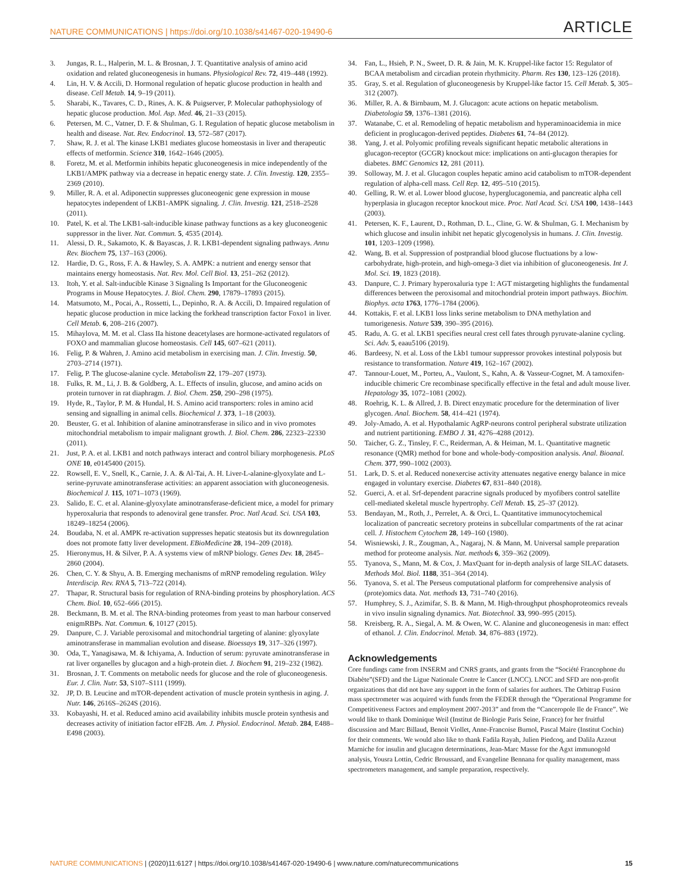NATURE COMMUNICATIONS | https://doi.org/10.1038/s41467-020-19490-6 ARTICLE
3. Jungas, R. L., Halperin, M. L. & Brosnan, J. T. Quantitative analysis of amino acid oxidation and related gluconeogenesis in humans. Physiological Rev. 72, 419–448 (1992).
4. Lin, H. V. & Accili, D. Hormonal regulation of hepatic glucose production in health and disease. Cell Metab. 14, 9–19 (2011).
5. Sharabi, K., Tavares, C. D., Rines, A. K. & Puigserver, P. Molecular pathophysiology of hepatic glucose production. Mol. Asp. Med. 46, 21–33 (2015).
6. Petersen, M. C., Vatner, D. F. & Shulman, G. I. Regulation of hepatic glucose metabolism in health and disease. Nat. Rev. Endocrinol. 13, 572–587 (2017).
7. Shaw, R. J. et al. The kinase LKB1 mediates glucose homeostasis in liver and therapeutic effects of metformin. Science 310, 1642–1646 (2005).
8. Foretz, M. et al. Metformin inhibits hepatic gluconeogenesis in mice independently of the LKB1/AMPK pathway via a decrease in hepatic energy state. J. Clin. Investig. 120, 2355–2369 (2010).
9. Miller, R. A. et al. Adiponectin suppresses gluconeogenic gene expression in mouse hepatocytes independent of LKB1-AMPK signaling. J. Clin. Investig. 121, 2518–2528 (2011).
10. Patel, K. et al. The LKB1-salt-inducible kinase pathway functions as a key gluconeogenic suppressor in the liver. Nat. Commun. 5, 4535 (2014).
11. Alessi, D. R., Sakamoto, K. & Bayascas, J. R. LKB1-dependent signaling pathways. Annu Rev. Biochem 75, 137–163 (2006).
12. Hardie, D. G., Ross, F. A. & Hawley, S. A. AMPK: a nutrient and energy sensor that maintains energy homeostasis. Nat. Rev. Mol. Cell Biol. 13, 251–262 (2012).
13. Itoh, Y. et al. Salt-inducible Kinase 3 Signaling Is Important for the Gluconeogenic Programs in Mouse Hepatocytes. J. Biol. Chem. 290, 17879–17893 (2015).
14. Matsumoto, M., Pocai, A., Rossetti, L., Depinho, R. A. & Accili, D. Impaired regulation of hepatic glucose production in mice lacking the forkhead transcription factor Foxo1 in liver. Cell Metab. 6, 208–216 (2007).
15. Mihaylova, M. M. et al. Class IIa histone deacetylases are hormone-activated regulators of FOXO and mammalian glucose homeostasis. Cell 145, 607–621 (2011).
16. Felig, P. & Wahren, J. Amino acid metabolism in exercising man. J. Clin. Investig. 50, 2703–2714 (1971).
17. Felig, P. The glucose-alanine cycle. Metabolism 22, 179–207 (1973).
18. Fulks, R. M., Li, J. B. & Goldberg, A. L. Effects of insulin, glucose, and amino acids on protein turnover in rat diaphragm. J. Biol. Chem. 250, 290–298 (1975).
19. Hyde, R., Taylor, P. M. & Hundal, H. S. Amino acid transporters: roles in amino acid sensing and signalling in animal cells. Biochemical J. 373, 1–18 (2003).
20. Beuster, G. et al. Inhibition of alanine aminotransferase in silico and in vivo promotes mitochondrial metabolism to impair malignant growth. J. Biol. Chem. 286, 22323–22330 (2011).
21. Just, P. A. et al. LKB1 and notch pathways interact and control biliary morphogenesis. PLoS ONE 10, e0145400 (2015).
22. Rowsell, E. V., Snell, K., Carnie, J. A. & Al-Tai, A. H. Liver-L-alanine-glyoxylate and L-serine-pyruvate aminotransferase activities: an apparent association with gluconeogenesis. Biochemical J. 115, 1071–1073 (1969).
23. Salido, E. C. et al. Alanine-glyoxylate aminotransferase-deficient mice, a model for primary hyperoxaluria that responds to adenoviral gene transfer. Proc. Natl Acad. Sci. USA 103, 18249–18254 (2006).
24. Boudaba, N. et al. AMPK re-activation suppresses hepatic steatosis but its downregulation does not promote fatty liver development. EBioMedicine 28, 194–209 (2018).
25. Hieronymus, H. & Silver, P. A. A systems view of mRNP biology. Genes Dev. 18, 2845–2860 (2004).
26. Chen, C. Y. & Shyu, A. B. Emerging mechanisms of mRNP remodeling regulation. Wiley Interdiscip. Rev. RNA 5, 713–722 (2014).
27. Thapar, R. Structural basis for regulation of RNA-binding proteins by phosphorylation. ACS Chem. Biol. 10, 652–666 (2015).
28. Beckmann, B. M. et al. The RNA-binding proteomes from yeast to man harbour conserved enigmRBPs. Nat. Commun. 6, 10127 (2015).
29. Danpure, C. J. Variable peroxisomal and mitochondrial targeting of alanine: glyoxylate aminotransferase in mammalian evolution and disease. Bioessays 19, 317–326 (1997).
30. Oda, T., Yanagisawa, M. & Ichiyama, A. Induction of serum: pyruvate aminotransferase in rat liver organelles by glucagon and a high-protein diet. J. Biochem 91, 219–232 (1982).
31. Brosnan, J. T. Comments on metabolic needs for glucose and the role of gluconeogenesis. Eur. J. Clin. Nutr. 53, S107–S111 (1999).
32. JP, D. B. Leucine and mTOR-dependent activation of muscle protein synthesis in aging. J. Nutr. 146, 2616S–2624S (2016).
33. Kobayashi, H. et al. Reduced amino acid availability inhibits muscle protein synthesis and decreases activity of initiation factor eIF2B. Am. J. Physiol. Endocrinol. Metab. 284, E488–E498 (2003).
34. Fan, L., Hsieh, P. N., Sweet, D. R. & Jain, M. K. Kruppel-like factor 15: Regulator of BCAA metabolism and circadian protein rhythmicity. Pharm. Res 130, 123–126 (2018).
35. Gray, S. et al. Regulation of gluconeogenesis by Kruppel-like factor 15. Cell Metab. 5, 305–312 (2007).
36. Miller, R. A. & Birnbaum, M. J. Glucagon: acute actions on hepatic metabolism. Diabetologia 59, 1376–1381 (2016).
37. Watanabe, C. et al. Remodeling of hepatic metabolism and hyperaminoacidemia in mice deficient in proglucagon-derived peptides. Diabetes 61, 74–84 (2012).
38. Yang, J. et al. Polyomic profiling reveals significant hepatic metabolic alterations in glucagon-receptor (GCGR) knockout mice: implications on anti-glucagon therapies for diabetes. BMC Genomics 12, 281 (2011).
39. Solloway, M. J. et al. Glucagon couples hepatic amino acid catabolism to mTOR-dependent regulation of alpha-cell mass. Cell Rep. 12, 495–510 (2015).
40. Gelling, R. W. et al. Lower blood glucose, hyperglucagonemia, and pancreatic alpha cell hyperplasia in glucagon receptor knockout mice. Proc. Natl Acad. Sci. USA 100, 1438–1443 (2003).
41. Petersen, K. F., Laurent, D., Rothman, D. L., Cline, G. W. & Shulman, G. I. Mechanism by which glucose and insulin inhibit net hepatic glycogenolysis in humans. J. Clin. Investig. 101, 1203–1209 (1998).
42. Wang, B. et al. Suppression of postprandial blood glucose fluctuations by a low-carbohydrate, high-protein, and high-omega-3 diet via inhibition of gluconeogenesis. Int J. Mol. Sci. 19, 1823 (2018).
43. Danpure, C. J. Primary hyperoxaluria type 1: AGT mistargeting highlights the fundamental differences between the peroxisomal and mitochondrial protein import pathways. Biochim. Biophys. acta 1763, 1776–1784 (2006).
44. Kottakis, F. et al. LKB1 loss links serine metabolism to DNA methylation and tumorigenesis. Nature 539, 390–395 (2016).
45. Radu, A. G. et al. LKB1 specifies neural crest cell fates through pyruvate-alanine cycling. Sci. Adv. 5, eaau5106 (2019).
46. Bardeesy, N. et al. Loss of the Lkb1 tumour suppressor provokes intestinal polyposis but resistance to transformation. Nature 419, 162–167 (2002).
47. Tannour-Louet, M., Porteu, A., Vaulont, S., Kahn, A. & Vasseur-Cognet, M. A tamoxifen-inducible chimeric Cre recombinase specifically effective in the fetal and adult mouse liver. Hepatology 35, 1072–1081 (2002).
48. Roehrig, K. L. & Allred, J. B. Direct enzymatic procedure for the determination of liver glycogen. Anal. Biochem. 58, 414–421 (1974).
49. Joly-Amado, A. et al. Hypothalamic AgRP-neurons control peripheral substrate utilization and nutrient partitioning. EMBO J. 31, 4276–4288 (2012).
50. Taicher, G. Z., Tinsley, F. C., Reiderman, A. & Heiman, M. L. Quantitative magnetic resonance (QMR) method for bone and whole-body-composition analysis. Anal. Bioanal. Chem. 377, 990–1002 (2003).
51. Lark, D. S. et al. Reduced nonexercise activity attenuates negative energy balance in mice engaged in voluntary exercise. Diabetes 67, 831–840 (2018).
52. Guerci, A. et al. Srf-dependent paracrine signals produced by myofibers control satellite cell-mediated skeletal muscle hypertrophy. Cell Metab. 15, 25–37 (2012).
53. Bendayan, M., Roth, J., Perrelet, A. & Orci, L. Quantitative immunocytochemical localization of pancreatic secretory proteins in subcellular compartments of the rat acinar cell. J. Histochem Cytochem 28, 149–160 (1980).
54. Wisniewski, J. R., Zougman, A., Nagaraj, N. & Mann, M. Universal sample preparation method for proteome analysis. Nat. methods 6, 359–362 (2009).
55. Tyanova, S., Mann, M. & Cox, J. MaxQuant for in-depth analysis of large SILAC datasets. Methods Mol. Biol. 1188, 351–364 (2014).
56. Tyanova, S. et al. The Perseus computational platform for comprehensive analysis of (prote)omics data. Nat. methods 13, 731–740 (2016).
57. Humphrey, S. J., Azimifar, S. B. & Mann, M. High-throughput phosphoproteomics reveals in vivo insulin signaling dynamics. Nat. Biotechnol. 33, 990–995 (2015).
58. Kreisberg, R. A., Siegal, A. M. & Owen, W. C. Alanine and gluconeogenesis in man: effect of ethanol. J. Clin. Endocrinol. Metab. 34, 876–883 (1972).
Acknowledgements
Core fundings came from INSERM and CNRS grants, and grants from the “Société Francophone du Diabète”(SFD) and the Ligue Nationale Contre le Cancer (LNCC). LNCC and SFD are non-profit organizations that did not have any support in the form of salaries for authors. The Orbitrap Fusion mass spectrometer was acquired with funds from the FEDER through the “Operational Programme for Competitiveness Factors and employment 2007-2013” and from the “Canceropole Ile de France”. We would like to thank Dominique Weil (Institut de Biologie Paris Seine, France) for her fruitful discussion and Marc Billaud, Benoit Viollet, Anne-Francoise Burnol, Pascal Maire (Institut Cochin) for their comments. We would also like to thank Fadila Rayah, Julien Piedcoq, and Dalila Azzout Marniche for insulin and glucagon determinations, Jean-Marc Masse for the Agxt immunogold analysis, Yousra Lottin, Cedric Broussard, and Evangeline Bennana for quality management, mass spectrometers management, and sample preparation, respectively.
NATURE COMMUNICATIONS | (2020)11:6127 | https://doi.org/10.1038/s41467-020-19490-6 | www.nature.com/naturecommunications 15